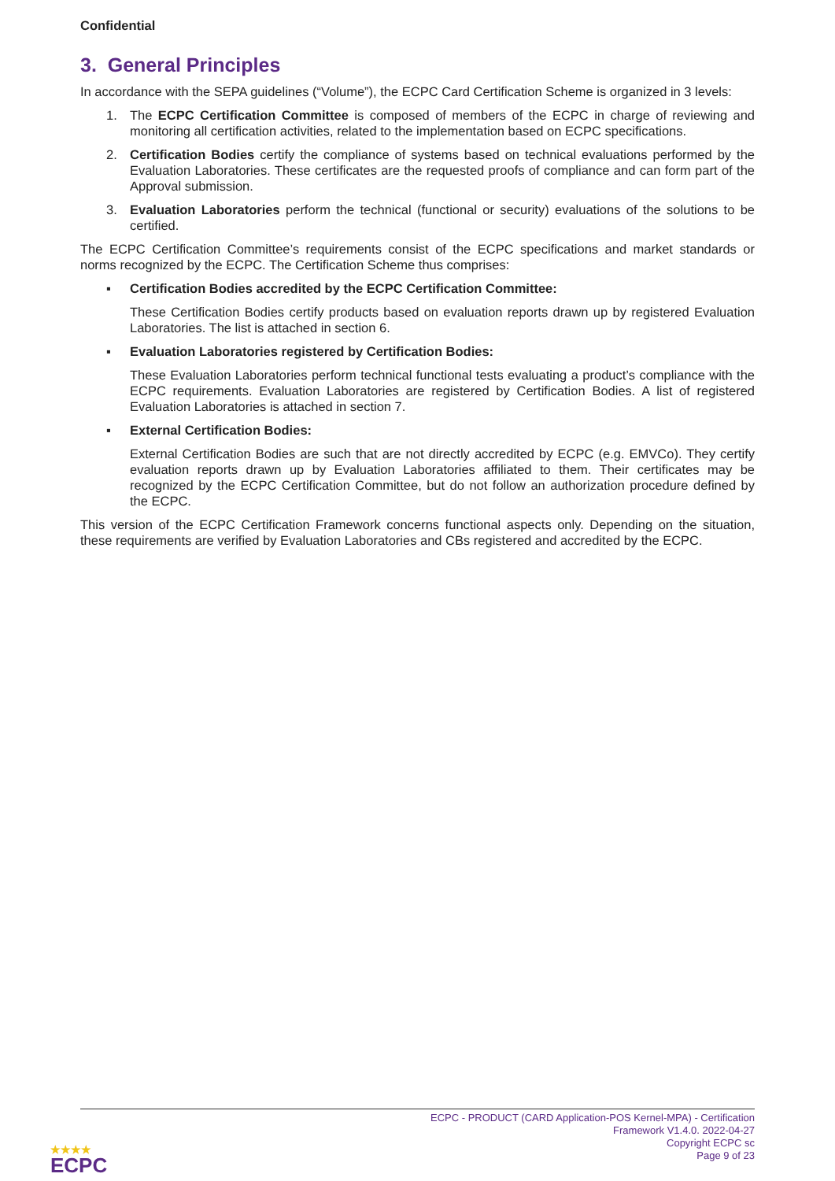Confidential
3. General Principles
In accordance with the SEPA guidelines (“Volume”), the ECPC Card Certification Scheme is organized in 3 levels:
1. The ECPC Certification Committee is composed of members of the ECPC in charge of reviewing and monitoring all certification activities, related to the implementation based on ECPC specifications.
2. Certification Bodies certify the compliance of systems based on technical evaluations performed by the Evaluation Laboratories. These certificates are the requested proofs of compliance and can form part of the Approval submission.
3. Evaluation Laboratories perform the technical (functional or security) evaluations of the solutions to be certified.
The ECPC Certification Committee’s requirements consist of the ECPC specifications and market standards or norms recognized by the ECPC. The Certification Scheme thus comprises:
▪ Certification Bodies accredited by the ECPC Certification Committee:
These Certification Bodies certify products based on evaluation reports drawn up by registered Evaluation Laboratories. The list is attached in section 6.
▪ Evaluation Laboratories registered by Certification Bodies:
These Evaluation Laboratories perform technical functional tests evaluating a product’s compliance with the ECPC requirements. Evaluation Laboratories are registered by Certification Bodies. A list of registered Evaluation Laboratories is attached in section 7.
▪ External Certification Bodies:
External Certification Bodies are such that are not directly accredited by ECPC (e.g. EMVCo). They certify evaluation reports drawn up by Evaluation Laboratories affiliated to them. Their certificates may be recognized by the ECPC Certification Committee, but do not follow an authorization procedure defined by the ECPC.
This version of the ECPC Certification Framework concerns functional aspects only. Depending on the situation, these requirements are verified by Evaluation Laboratories and CBs registered and accredited by the ECPC.
ECPC - PRODUCT (CARD Application-POS Kernel-MPA) - Certification
Framework V1.4.0. 2022-04-27
Copyright ECPC sc
Page 9 of 23
★★★★
ECPC